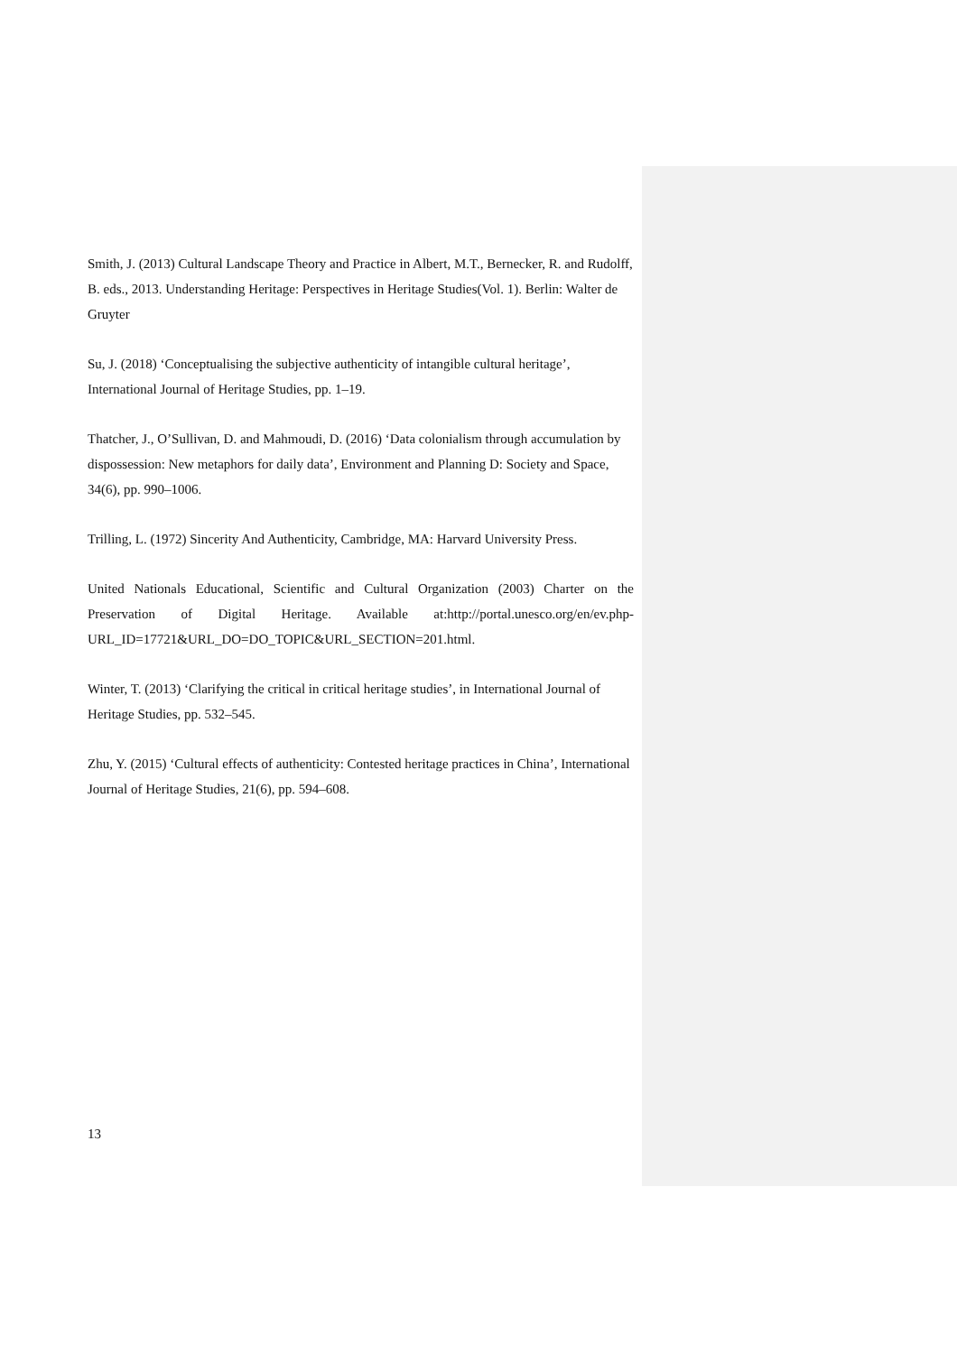Smith, J. (2013) Cultural Landscape Theory and Practice in Albert, M.T., Bernecker, R. and Rudolff, B. eds., 2013. Understanding Heritage: Perspectives in Heritage Studies(Vol. 1). Berlin: Walter de Gruyter
Su, J. (2018) ‘Conceptualising the subjective authenticity of intangible cultural heritage’, International Journal of Heritage Studies, pp. 1–19.
Thatcher, J., O’Sullivan, D. and Mahmoudi, D. (2016) ‘Data colonialism through accumulation by dispossession: New metaphors for daily data’, Environment and Planning D: Society and Space, 34(6), pp. 990–1006.
Trilling, L. (1972) Sincerity And Authenticity, Cambridge, MA: Harvard University Press.
United Nationals Educational, Scientific and Cultural Organization (2003) Charter on the Preservation of Digital Heritage. Available at:http://portal.unesco.org/en/ev.php-URL_ID=17721&URL_DO=DO_TOPIC&URL_SECTION=201.html.
Winter, T. (2013) ‘Clarifying the critical in critical heritage studies’, in International Journal of Heritage Studies, pp. 532–545.
Zhu, Y. (2015) ‘Cultural effects of authenticity: Contested heritage practices in China’, International Journal of Heritage Studies, 21(6), pp. 594–608.
13